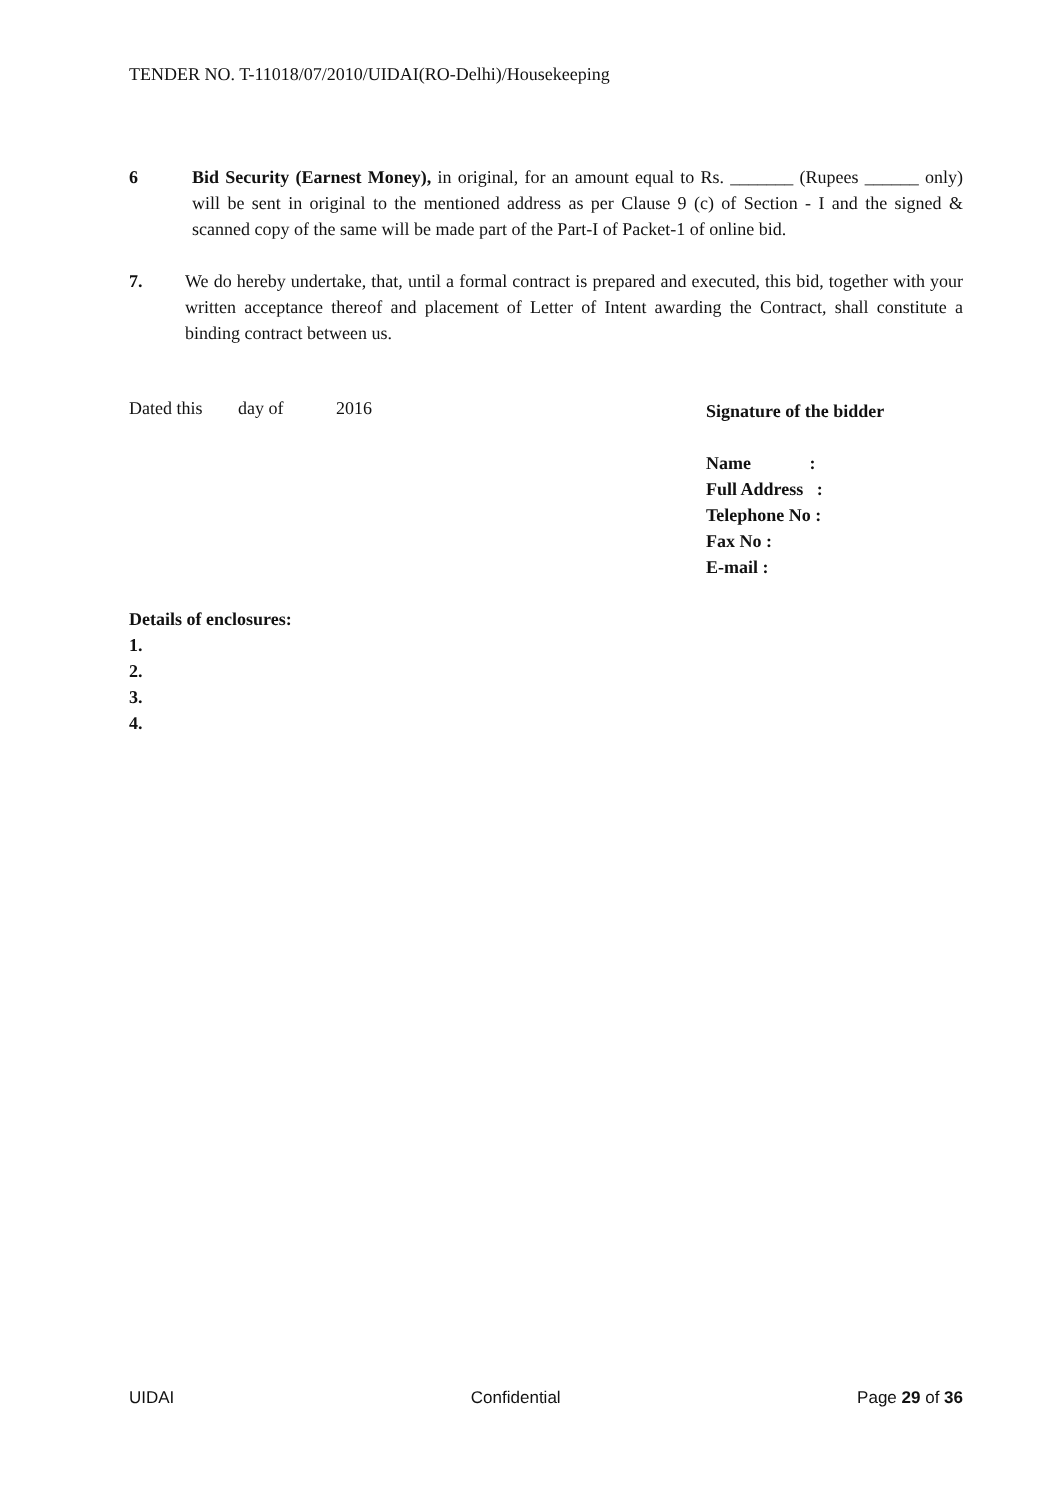TENDER NO. T-11018/07/2010/UIDAI(RO-Delhi)/Housekeeping
6 Bid Security (Earnest Money), in original, for an amount equal to Rs. _______ (Rupees ______ only) will be sent in original to the mentioned address as per Clause 9 (c) of Section - I and the signed & scanned copy of the same will be made part of the Part-I of Packet-1 of online bid.
7. We do hereby undertake, that, until a formal contract is prepared and executed, this bid, together with your written acceptance thereof and placement of Letter of Intent awarding the Contract, shall constitute a binding contract between us.
Dated this day of 2016
Signature of the bidder
Name :
Full Address :
Telephone No :
Fax No :
E-mail :
Details of enclosures:
1.
2.
3.
4.
UIDAI Confidential Page 29 of 36